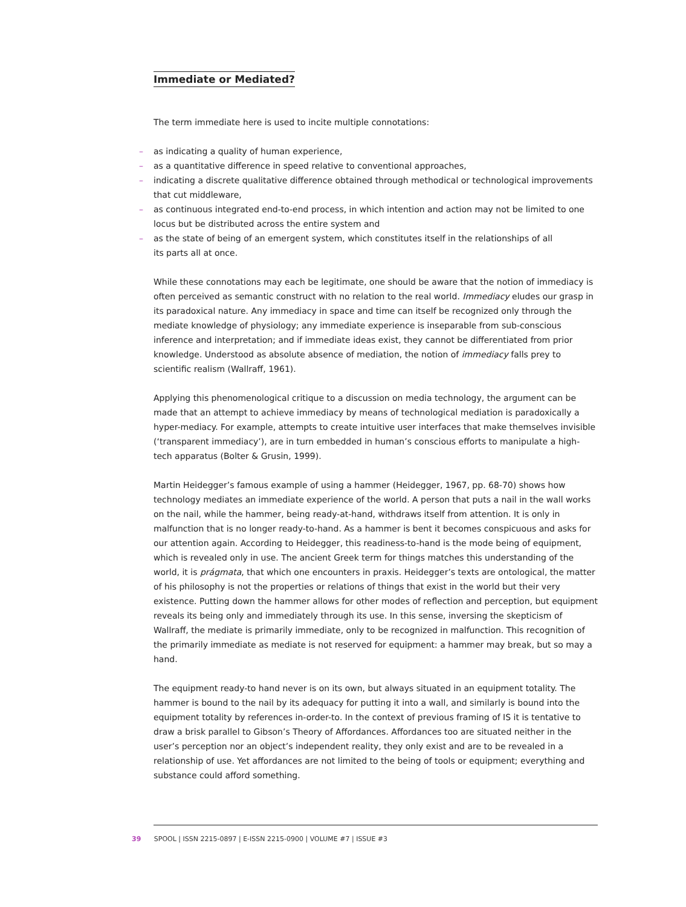Immediate or Mediated?
The term immediate here is used to incite multiple connotations:
– as indicating a quality of human experience,
– as a quantitative difference in speed relative to conventional approaches,
– indicating a discrete qualitative difference obtained through methodical or technological improvements that cut middleware,
– as continuous integrated end-to-end process, in which intention and action may not be limited to one locus but be distributed across the entire system and
– as the state of being of an emergent system, which constitutes itself in the relationships of all
its parts all at once.
While these connotations may each be legitimate, one should be aware that the notion of immediacy is often perceived as semantic construct with no relation to the real world. Immediacy eludes our grasp in its paradoxical nature. Any immediacy in space and time can itself be recognized only through the mediate knowledge of physiology; any immediate experience is inseparable from sub-conscious inference and interpretation; and if immediate ideas exist, they cannot be differentiated from prior knowledge. Understood as absolute absence of mediation, the notion of immediacy falls prey to scientific realism (Wallraff, 1961).
Applying this phenomenological critique to a discussion on media technology, the argument can be made that an attempt to achieve immediacy by means of technological mediation is paradoxically a hyper-mediacy. For example, attempts to create intuitive user interfaces that make themselves invisible (‘transparent immediacy’), are in turn embedded in human’s conscious efforts to manipulate a high-tech apparatus (Bolter & Grusin, 1999).
Martin Heidegger’s famous example of using a hammer (Heidegger, 1967, pp. 68-70) shows how technology mediates an immediate experience of the world. A person that puts a nail in the wall works on the nail, while the hammer, being ready-at-hand, withdraws itself from attention. It is only in malfunction that is no longer ready-to-hand. As a hammer is bent it becomes conspicuous and asks for our attention again. According to Heidegger, this readiness-to-hand is the mode being of equipment, which is revealed only in use. The ancient Greek term for things matches this understanding of the world, it is prágmata, that which one encounters in praxis. Heidegger’s texts are ontological, the matter of his philosophy is not the properties or relations of things that exist in the world but their very existence. Putting down the hammer allows for other modes of reflection and perception, but equipment reveals its being only and immediately through its use. In this sense, inversing the skepticism of Wallraff, the mediate is primarily immediate, only to be recognized in malfunction. This recognition of the primarily immediate as mediate is not reserved for equipment: a hammer may break, but so may a hand.
The equipment ready-to hand never is on its own, but always situated in an equipment totality. The hammer is bound to the nail by its adequacy for putting it into a wall, and similarly is bound into the equipment totality by references in-order-to. In the context of previous framing of IS it is tentative to draw a brisk parallel to Gibson’s Theory of Affordances. Affordances too are situated neither in the user’s perception nor an object’s independent reality, they only exist and are to be revealed in a relationship of use. Yet affordances are not limited to the being of tools or equipment; everything and substance could afford something.
39 SPOOL | ISSN 2215-0897 | E-ISSN 2215-0900 | VOLUME #7 | ISSUE #3